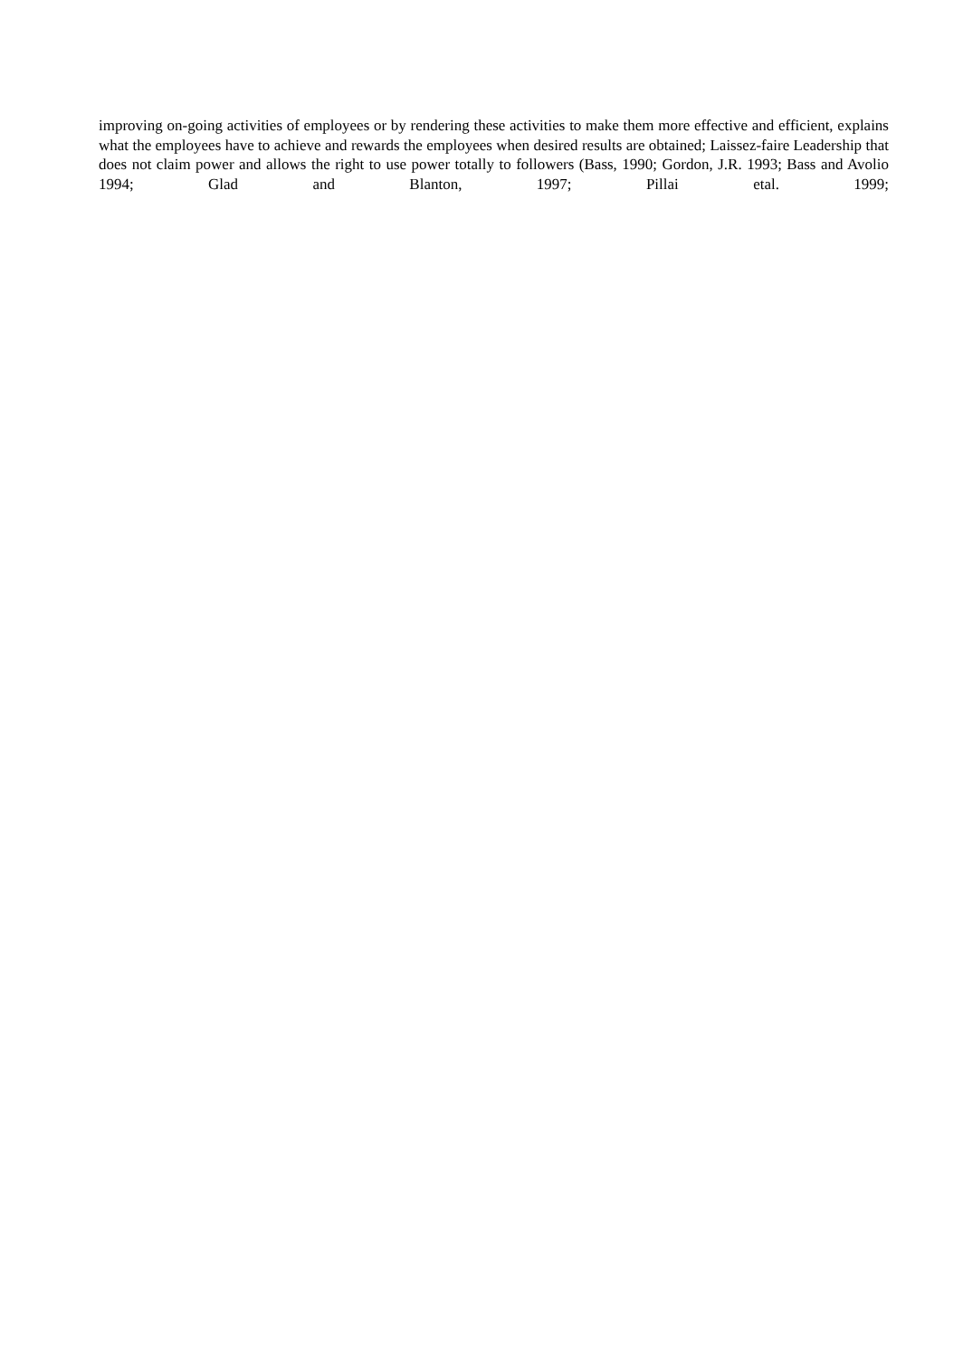improving on-going activities of employees or by rendering these activities to make them more effective and efficient, explains what the employees have to achieve and rewards the employees when desired results are obtained; Laissez-faire Leadership that does not claim power and allows the right to use power totally to followers (Bass, 1990; Gordon, J.R. 1993; Bass and Avolio 1994; Glad and Blanton, 1997; Pillai etal. 1999;